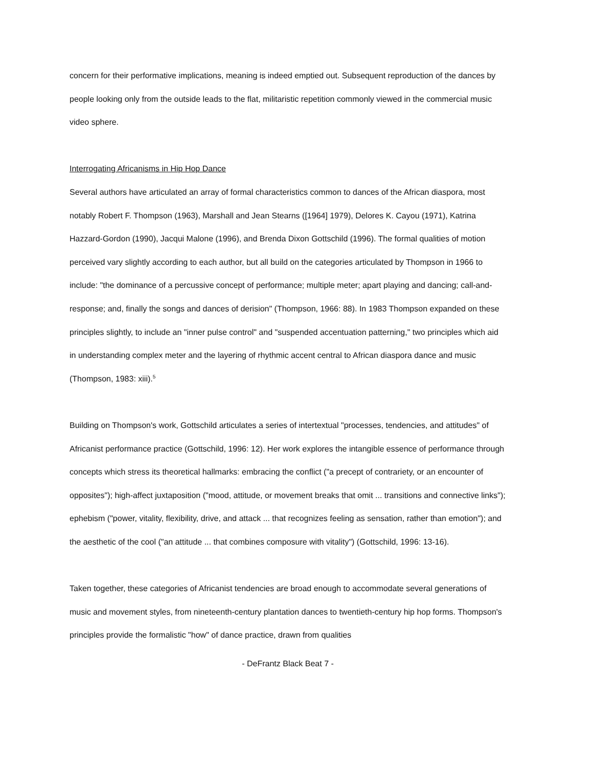concern for their performative implications, meaning is indeed emptied out. Subsequent reproduction of the dances by people looking only from the outside leads to the flat, militaristic repetition commonly viewed in the commercial music video sphere.
Interrogating Africanisms in Hip Hop Dance
Several authors have articulated an array of formal characteristics common to dances of the African diaspora, most notably Robert F. Thompson (1963), Marshall and Jean Stearns ([1964] 1979), Delores K. Cayou (1971), Katrina Hazzard-Gordon (1990), Jacqui Malone (1996), and Brenda Dixon Gottschild (1996). The formal qualities of motion perceived vary slightly according to each author, but all build on the categories articulated by Thompson in 1966 to include: "the dominance of a percussive concept of performance; multiple meter; apart playing and dancing; call-and-response; and, finally the songs and dances of derision" (Thompson, 1966: 88). In 1983 Thompson expanded on these principles slightly, to include an "inner pulse control" and "suspended accentuation patterning," two principles which aid in understanding complex meter and the layering of rhythmic accent central to African diaspora dance and music (Thompson, 1983: xiii).<sup>5</sup>
Building on Thompson's work, Gottschild articulates a series of intertextual "processes, tendencies, and attitudes" of Africanist performance practice (Gottschild, 1996: 12). Her work explores the intangible essence of performance through concepts which stress its theoretical hallmarks: embracing the conflict ("a precept of contrariety, or an encounter of opposites"); high-affect juxtaposition ("mood, attitude, or movement breaks that omit ... transitions and connective links"); ephebism ("power, vitality, flexibility, drive, and attack ... that recognizes feeling as sensation, rather than emotion"); and the aesthetic of the cool ("an attitude ... that combines composure with vitality") (Gottschild, 1996: 13-16).
Taken together, these categories of Africanist tendencies are broad enough to accommodate several generations of music and movement styles, from nineteenth-century plantation dances to twentieth-century hip hop forms. Thompson's principles provide the formalistic "how" of dance practice, drawn from qualities
- DeFrantz Black Beat 7 -